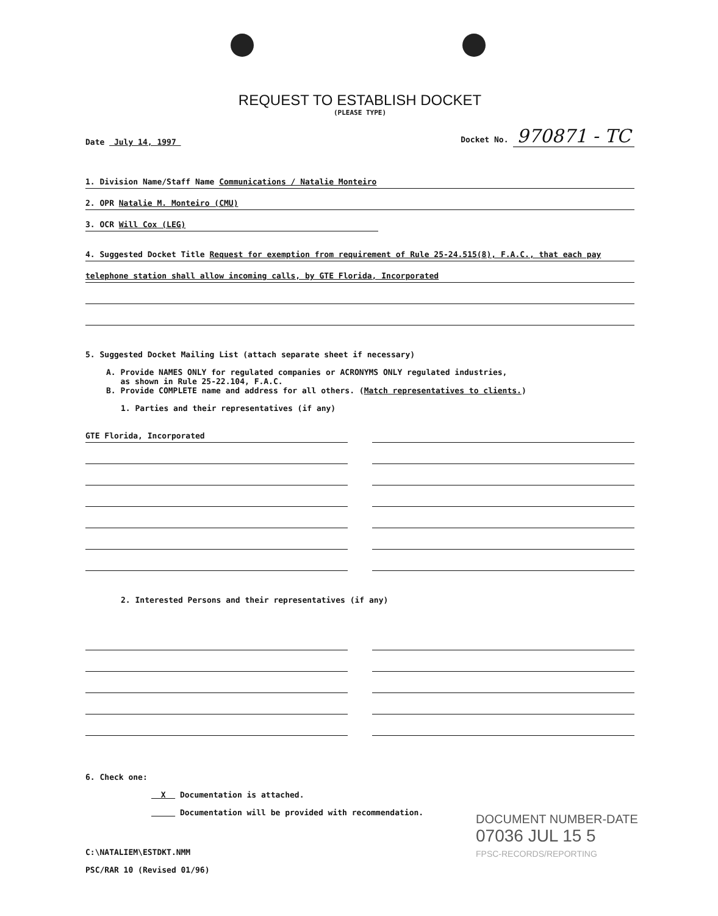REQUEST TO ESTABLISH DOCKET
(PLEASE TYPE)
Date July 14, 1997 Docket No. 970871 - TC
1. Division Name/Staff Name Communications / Natalie Monteiro
2. OPR Natalie M. Monteiro (CMU)
3. OCR Will Cox (LEG)
4. Suggested Docket Title Request for exemption from requirement of Rule 25-24.515(8), F.A.C., that each pay
telephone station shall allow incoming calls, by GTE Florida, Incorporated
5. Suggested Docket Mailing List (attach separate sheet if necessary)
A. Provide NAMES ONLY for regulated companies or ACRONYMS ONLY regulated industries,
as shown in Rule 25-22.104, F.A.C.
B. Provide COMPLETE name and address for all others. (Match representatives to clients.)
1. Parties and their representatives (if any)
GTE Florida, Incorporated
2. Interested Persons and their representatives (if any)
6. Check one:
X Documentation is attached.
Documentation will be provided with recommendation.
C:\NATALIEM\ESTDKT.NMM
PSC/RAR 10 (Revised 01/96)
DOCUMENT NUMBER-DATE
07036 JUL 15 5
FPSC-RECORDS/REPORTING